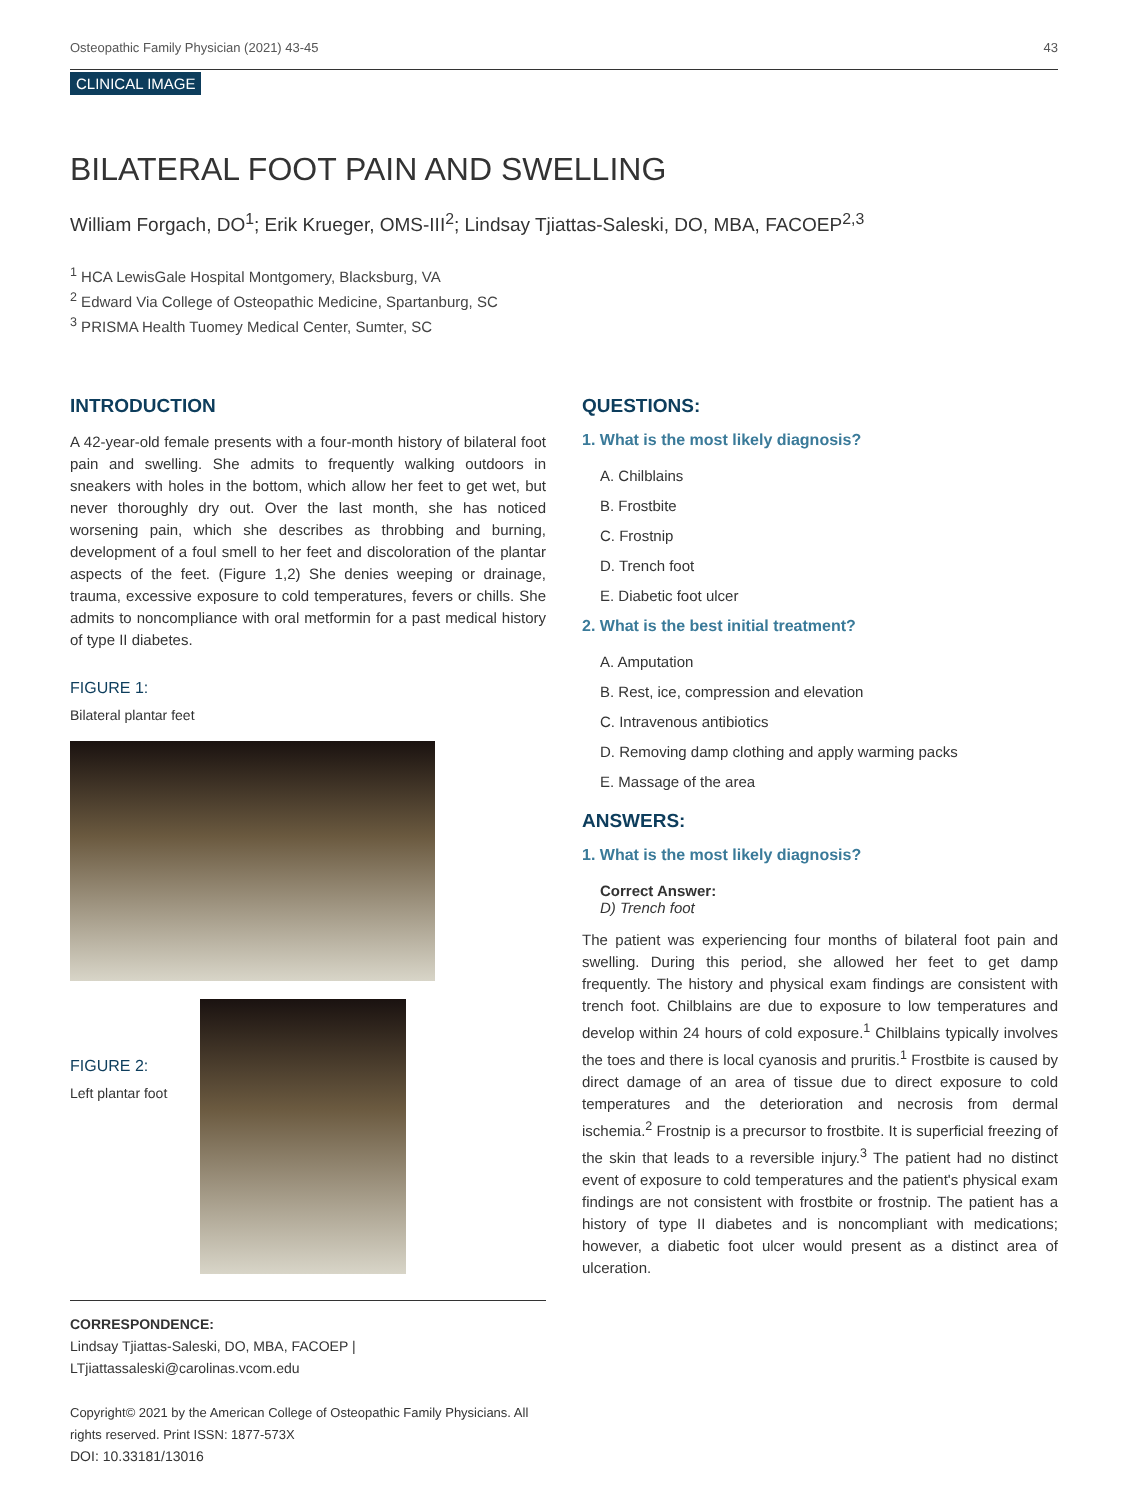Osteopathic Family Physician (2021) 43-45 43
CLINICAL IMAGE
BILATERAL FOOT PAIN AND SWELLING
William Forgach, DO<sup>1</sup>; Erik Krueger, OMS-III<sup>2</sup>; Lindsay Tjiattas-Saleski, DO, MBA, FACOEP<sup>2,3</sup>
<sup>1</sup> HCA LewisGale Hospital Montgomery, Blacksburg, VA
<sup>2</sup> Edward Via College of Osteopathic Medicine, Spartanburg, SC
<sup>3</sup> PRISMA Health Tuomey Medical Center, Sumter, SC
INTRODUCTION
A 42-year-old female presents with a four-month history of bilateral foot pain and swelling. She admits to frequently walking outdoors in sneakers with holes in the bottom, which allow her feet to get wet, but never thoroughly dry out. Over the last month, she has noticed worsening pain, which she describes as throbbing and burning, development of a foul smell to her feet and discoloration of the plantar aspects of the feet. (Figure 1,2) She denies weeping or drainage, trauma, excessive exposure to cold temperatures, fevers or chills. She admits to noncompliance with oral metformin for a past medical history of type II diabetes.
FIGURE 1:
Bilateral plantar feet
FIGURE 2:
Left plantar foot
CORRESPONDENCE:
Lindsay Tjiattas-Saleski, DO, MBA, FACOEP |
LTjiattassaleski@carolinas.vcom.edu
Copyright© 2021 by the American College of Osteopathic Family Physicians. All rights reserved. Print ISSN: 1877-573X
DOI: 10.33181/13016
QUESTIONS:
1. What is the most likely diagnosis?
A. Chilblains
B. Frostbite
C. Frostnip
D. Trench foot
E. Diabetic foot ulcer
2. What is the best initial treatment?
A. Amputation
B. Rest, ice, compression and elevation
C. Intravenous antibiotics
D. Removing damp clothing and apply warming packs
E. Massage of the area
ANSWERS:
1. What is the most likely diagnosis?
Correct Answer:
D) Trench foot
The patient was experiencing four months of bilateral foot pain and swelling. During this period, she allowed her feet to get damp frequently. The history and physical exam findings are consistent with trench foot. Chilblains are due to exposure to low temperatures and develop within 24 hours of cold exposure.<sup>1</sup> Chilblains typically involves the toes and there is local cyanosis and pruritis.<sup>1</sup> Frostbite is caused by direct damage of an area of tissue due to direct exposure to cold temperatures and the deterioration and necrosis from dermal ischemia.<sup>2</sup> Frostnip is a precursor to frostbite. It is superficial freezing of the skin that leads to a reversible injury.<sup>3</sup> The patient had no distinct event of exposure to cold temperatures and the patient's physical exam findings are not consistent with frostbite or frostnip. The patient has a history of type II diabetes and is noncompliant with medications; however, a diabetic foot ulcer would present as a distinct area of ulceration.